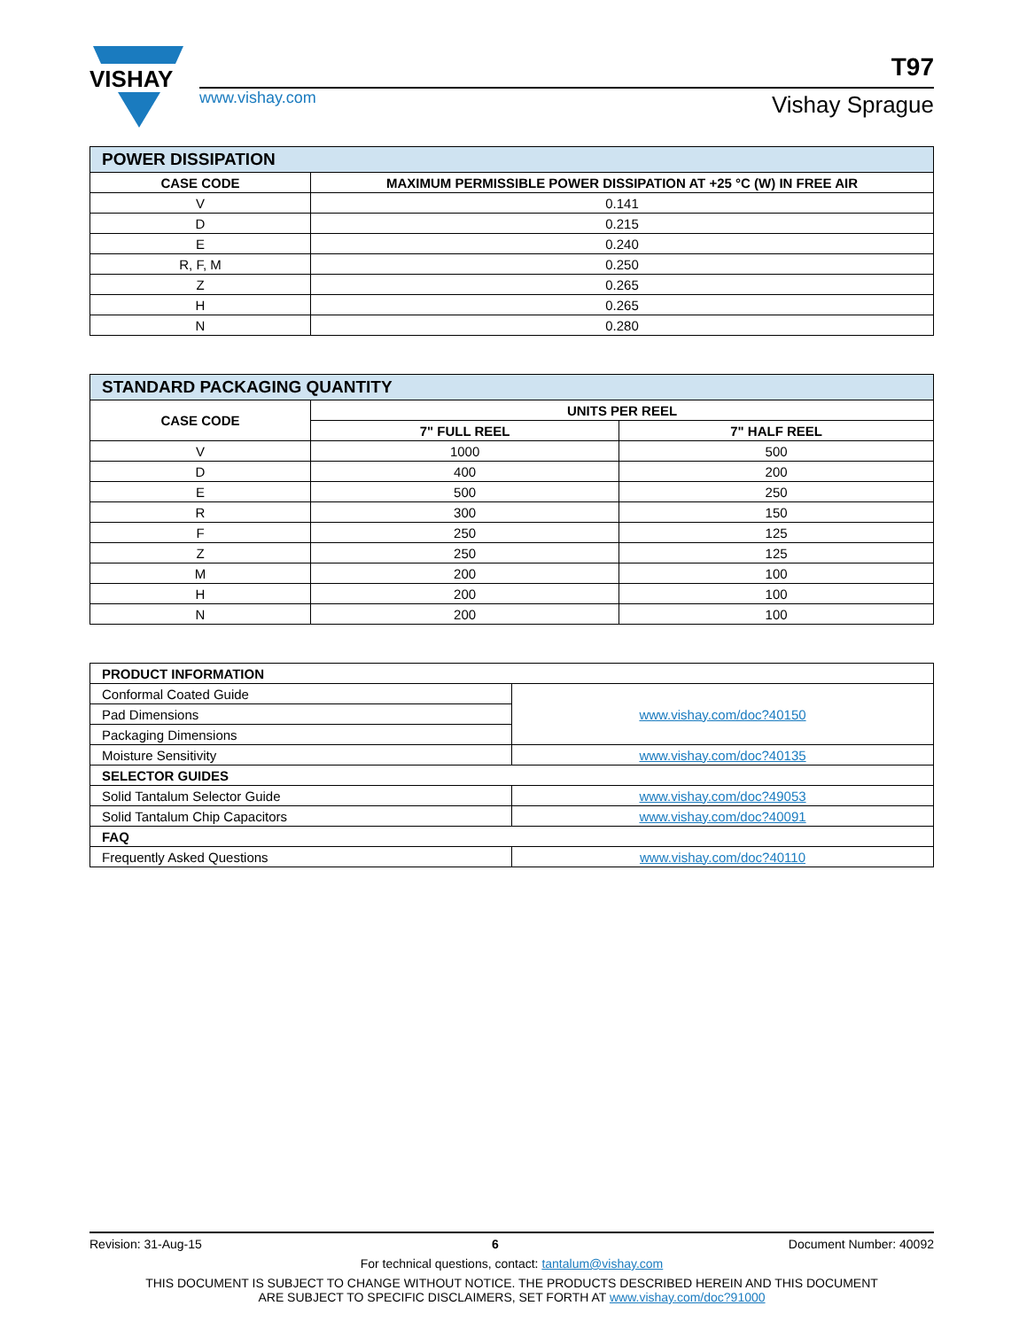VISHAY
www.vishay.com
T97
Vishay Sprague
| POWER DISSIPATION | |
| --- | --- |
| CASE CODE | MAXIMUM PERMISSIBLE POWER DISSIPATION AT +25 °C (W) IN FREE AIR |
| V | 0.141 |
| D | 0.215 |
| E | 0.240 |
| R, F, M | 0.250 |
| Z | 0.265 |
| H | 0.265 |
| N | 0.280 |
| STANDARD PACKAGING QUANTITY | | |
| --- | --- | --- |
| CASE CODE | UNITS PER REEL | |
| | 7" FULL REEL | 7" HALF REEL |
| V | 1000 | 500 |
| D | 400 | 200 |
| E | 500 | 250 |
| R | 300 | 150 |
| F | 250 | 125 |
| Z | 250 | 125 |
| M | 200 | 100 |
| H | 200 | 100 |
| N | 200 | 100 |
| PRODUCT INFORMATION | |
| --- | --- |
| Conformal Coated Guide | www.vishay.com/doc?40150 |
| Pad Dimensions | |
| Packaging Dimensions | |
| Moisture Sensitivity | www.vishay.com/doc?40135 |
| SELECTOR GUIDES | |
| Solid Tantalum Selector Guide | www.vishay.com/doc?49053 |
| Solid Tantalum Chip Capacitors | www.vishay.com/doc?40091 |
| FAQ | |
| Frequently Asked Questions | www.vishay.com/doc?40110 |
Revision: 31-Aug-15 6 Document Number: 40092
For technical questions, contact: tantalum@vishay.com
THIS DOCUMENT IS SUBJECT TO CHANGE WITHOUT NOTICE. THE PRODUCTS DESCRIBED HEREIN AND THIS DOCUMENT
ARE SUBJECT TO SPECIFIC DISCLAIMERS, SET FORTH AT www.vishay.com/doc?91000